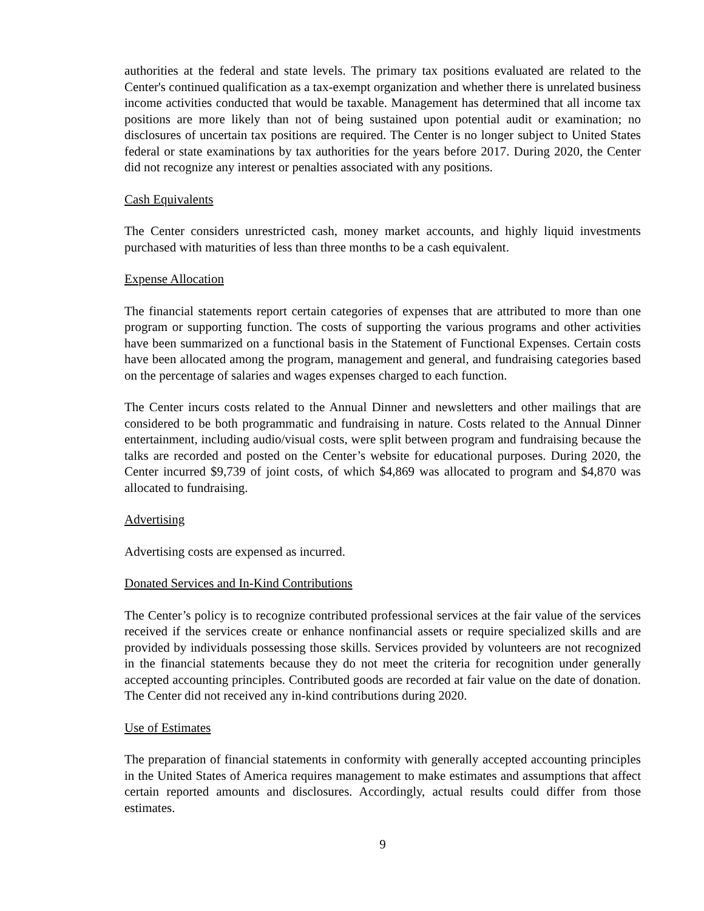authorities at the federal and state levels. The primary tax positions evaluated are related to the Center's continued qualification as a tax-exempt organization and whether there is unrelated business income activities conducted that would be taxable. Management has determined that all income tax positions are more likely than not of being sustained upon potential audit or examination; no disclosures of uncertain tax positions are required. The Center is no longer subject to United States federal or state examinations by tax authorities for the years before 2017. During 2020, the Center did not recognize any interest or penalties associated with any positions.
Cash Equivalents
The Center considers unrestricted cash, money market accounts, and highly liquid investments purchased with maturities of less than three months to be a cash equivalent.
Expense Allocation
The financial statements report certain categories of expenses that are attributed to more than one program or supporting function. The costs of supporting the various programs and other activities have been summarized on a functional basis in the Statement of Functional Expenses. Certain costs have been allocated among the program, management and general, and fundraising categories based on the percentage of salaries and wages expenses charged to each function.
The Center incurs costs related to the Annual Dinner and newsletters and other mailings that are considered to be both programmatic and fundraising in nature. Costs related to the Annual Dinner entertainment, including audio/visual costs, were split between program and fundraising because the talks are recorded and posted on the Center’s website for educational purposes. During 2020, the Center incurred $9,739 of joint costs, of which $4,869 was allocated to program and $4,870 was allocated to fundraising.
Advertising
Advertising costs are expensed as incurred.
Donated Services and In-Kind Contributions
The Center’s policy is to recognize contributed professional services at the fair value of the services received if the services create or enhance nonfinancial assets or require specialized skills and are provided by individuals possessing those skills. Services provided by volunteers are not recognized in the financial statements because they do not meet the criteria for recognition under generally accepted accounting principles. Contributed goods are recorded at fair value on the date of donation. The Center did not received any in-kind contributions during 2020.
Use of Estimates
The preparation of financial statements in conformity with generally accepted accounting principles in the United States of America requires management to make estimates and assumptions that affect certain reported amounts and disclosures. Accordingly, actual results could differ from those estimates.
9